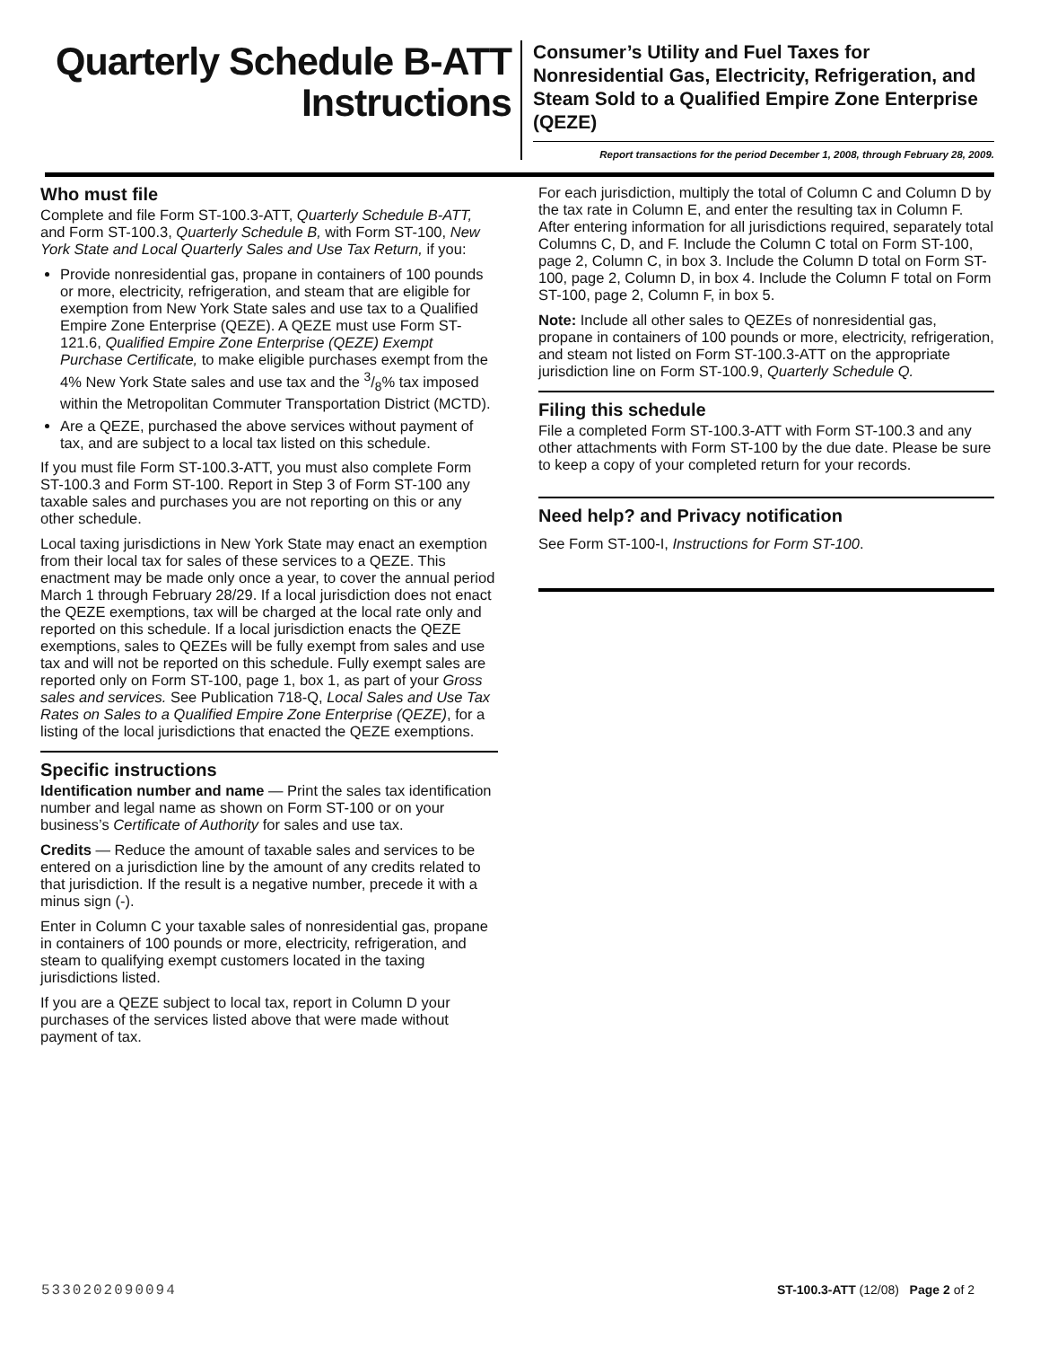Quarterly Schedule B-ATT
Instructions
Consumer’s Utility and Fuel Taxes for Nonresidential Gas, Electricity, Refrigeration, and Steam Sold to a Qualified Empire Zone Enterprise (QEZE)
Report transactions for the period December 1, 2008, through February 28, 2009.
Who must file
Complete and file Form ST-100.3-ATT, Quarterly Schedule B-ATT, and Form ST-100.3, Quarterly Schedule B, with Form ST-100, New York State and Local Quarterly Sales and Use Tax Return, if you:
Provide nonresidential gas, propane in containers of 100 pounds or more, electricity, refrigeration, and steam that are eligible for exemption from New York State sales and use tax to a Qualified Empire Zone Enterprise (QEZE). A QEZE must use Form ST-121.6, Qualified Empire Zone Enterprise (QEZE) Exempt Purchase Certificate, to make eligible purchases exempt from the 4% New York State sales and use tax and the 3/8% tax imposed within the Metropolitan Commuter Transportation District (MCTD).
Are a QEZE, purchased the above services without payment of tax, and are subject to a local tax listed on this schedule.
If you must file Form ST-100.3-ATT, you must also complete Form ST-100.3 and Form ST-100. Report in Step 3 of Form ST-100 any taxable sales and purchases you are not reporting on this or any other schedule.
Local taxing jurisdictions in New York State may enact an exemption from their local tax for sales of these services to a QEZE. This enactment may be made only once a year, to cover the annual period March 1 through February 28/29. If a local jurisdiction does not enact the QEZE exemptions, tax will be charged at the local rate only and reported on this schedule. If a local jurisdiction enacts the QEZE exemptions, sales to QEZEs will be fully exempt from sales and use tax and will not be reported on this schedule. Fully exempt sales are reported only on Form ST-100, page 1, box 1, as part of your Gross sales and services. See Publication 718-Q, Local Sales and Use Tax Rates on Sales to a Qualified Empire Zone Enterprise (QEZE), for a listing of the local jurisdictions that enacted the QEZE exemptions.
Specific instructions
Identification number and name — Print the sales tax identification number and legal name as shown on Form ST-100 or on your business’s Certificate of Authority for sales and use tax.
Credits — Reduce the amount of taxable sales and services to be entered on a jurisdiction line by the amount of any credits related to that jurisdiction. If the result is a negative number, precede it with a minus sign (-).
Enter in Column C your taxable sales of nonresidential gas, propane in containers of 100 pounds or more, electricity, refrigeration, and steam to qualifying exempt customers located in the taxing jurisdictions listed.
If you are a QEZE subject to local tax, report in Column D your purchases of the services listed above that were made without payment of tax.
For each jurisdiction, multiply the total of Column C and Column D by the tax rate in Column E, and enter the resulting tax in Column F. After entering information for all jurisdictions required, separately total Columns C, D, and F. Include the Column C total on Form ST-100, page 2, Column C, in box 3. Include the Column D total on Form ST-100, page 2, Column D, in box 4. Include the Column F total on Form ST-100, page 2, Column F, in box 5.
Note: Include all other sales to QEZEs of nonresidential gas, propane in containers of 100 pounds or more, electricity, refrigeration, and steam not listed on Form ST-100.3-ATT on the appropriate jurisdiction line on Form ST-100.9, Quarterly Schedule Q.
Filing this schedule
File a completed Form ST-100.3-ATT with Form ST-100.3 and any other attachments with Form ST-100 by the due date. Please be sure to keep a copy of your completed return for your records.
Need help? and Privacy notification
See Form ST-100-I, Instructions for Form ST-100.
5330202090094 ST-100.3-ATT (12/08) Page 2 of 2